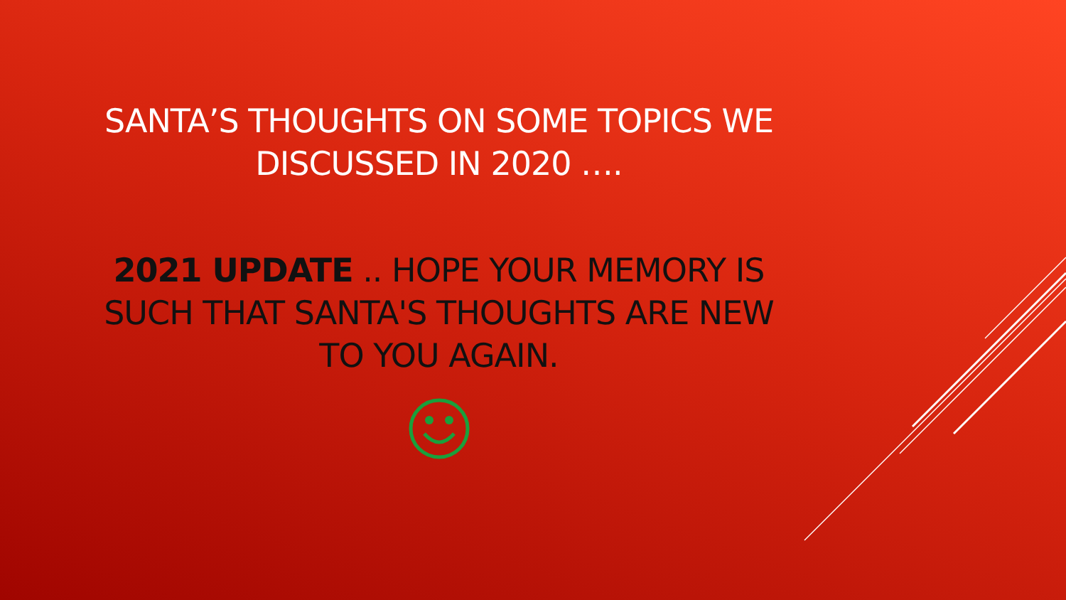SANTA’S THOUGHTS ON SOME TOPICS WE DISCUSSED IN 2020 ….
2021 UPDATE .. HOPE YOUR MEMORY IS SUCH THAT SANTA'S THOUGHTS ARE NEW TO YOU AGAIN.